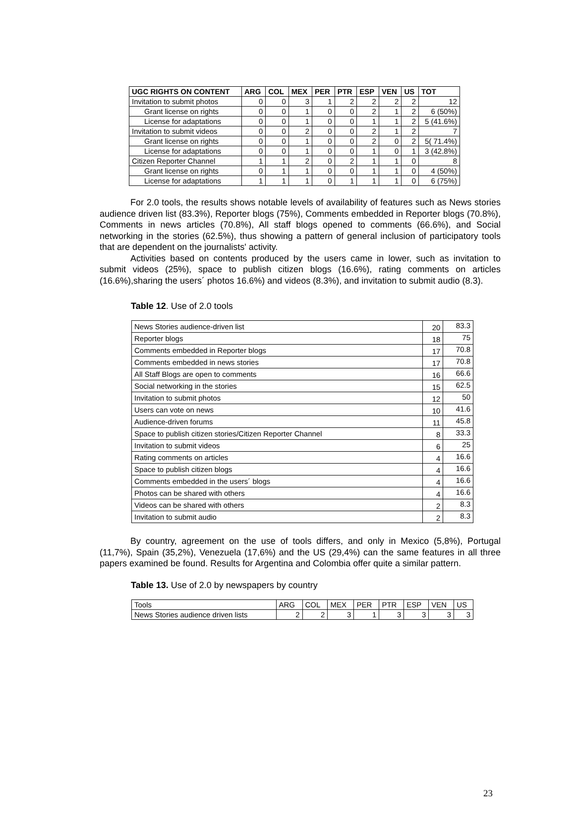| UGC RIGHTS ON CONTENT | ARG | COL | MEX | PER | PTR | ESP | VEN | US | TOT |
| --- | --- | --- | --- | --- | --- | --- | --- | --- | --- |
| Invitation to submit photos | 0 | 0 | 3 | 1 | 2 | 2 | 2 | 2 | 12 |
| Grant license on rights | 0 | 0 | 1 | 0 | 0 | 2 | 1 | 2 | 6 (50%) |
| License for adaptations | 0 | 0 | 1 | 0 | 0 | 1 | 1 | 2 | 5 (41.6%) |
| Invitation to submit videos | 0 | 0 | 2 | 0 | 0 | 2 | 1 | 2 | 7 |
| Grant license on rights | 0 | 0 | 1 | 0 | 0 | 2 | 0 | 2 | 5( 71.4%) |
| License for adaptations | 0 | 0 | 1 | 0 | 0 | 1 | 0 | 1 | 3 (42.8%) |
| Citizen Reporter Channel | 1 | 1 | 2 | 0 | 2 | 1 | 1 | 0 | 8 |
| Grant license on rights | 0 | 1 | 1 | 0 | 0 | 1 | 1 | 0 | 4 (50%) |
| License for adaptations | 1 | 1 | 1 | 0 | 1 | 1 | 1 | 0 | 6 (75%) |
For 2.0 tools, the results shows notable levels of availability of features such as News stories audience driven list (83.3%), Reporter blogs (75%), Comments embedded in Reporter blogs (70.8%), Comments in news articles (70.8%), All staff blogs opened to comments (66.6%), and Social networking in the stories (62.5%), thus showing a pattern of general inclusion of participatory tools that are dependent on the journalists' activity.
Activities based on contents produced by the users came in lower, such as invitation to submit videos (25%), space to publish citizen blogs (16.6%), rating comments on articles (16.6%),sharing the users´ photos 16.6%) and videos (8.3%), and invitation to submit audio (8.3).
Table 12. Use of 2.0 tools
| News Stories audience-driven list | 20 | 83.3 |
| Reporter blogs | 18 | 75 |
| Comments embedded in Reporter blogs | 17 | 70.8 |
| Comments embedded in news stories | 17 | 70.8 |
| All Staff Blogs are open to comments | 16 | 66.6 |
| Social networking in the stories | 15 | 62.5 |
| Invitation to submit photos | 12 | 50 |
| Users can vote on news | 10 | 41.6 |
| Audience-driven forums | 11 | 45.8 |
| Space to publish citizen stories/Citizen Reporter Channel | 8 | 33.3 |
| Invitation to submit videos | 6 | 25 |
| Rating comments on articles | 4 | 16.6 |
| Space to publish citizen blogs | 4 | 16.6 |
| Comments embedded in the users´ blogs | 4 | 16.6 |
| Photos can be shared with others | 4 | 16.6 |
| Videos can be shared with others | 2 | 8.3 |
| Invitation to submit audio | 2 | 8.3 |
By country, agreement on the use of tools differs, and only in Mexico (5,8%), Portugal (11,7%), Spain (35,2%), Venezuela (17,6%) and the US (29,4%) can the same features in all three papers examined be found. Results for Argentina and Colombia offer quite a similar pattern.
Table 13. Use of 2.0 by newspapers by country
| Tools | ARG | COL | MEX | PER | PTR | ESP | VEN | US |
| News Stories audience driven lists | 2 | 2 | 3 | 1 | 3 | 3 | 3 | 3 |
23